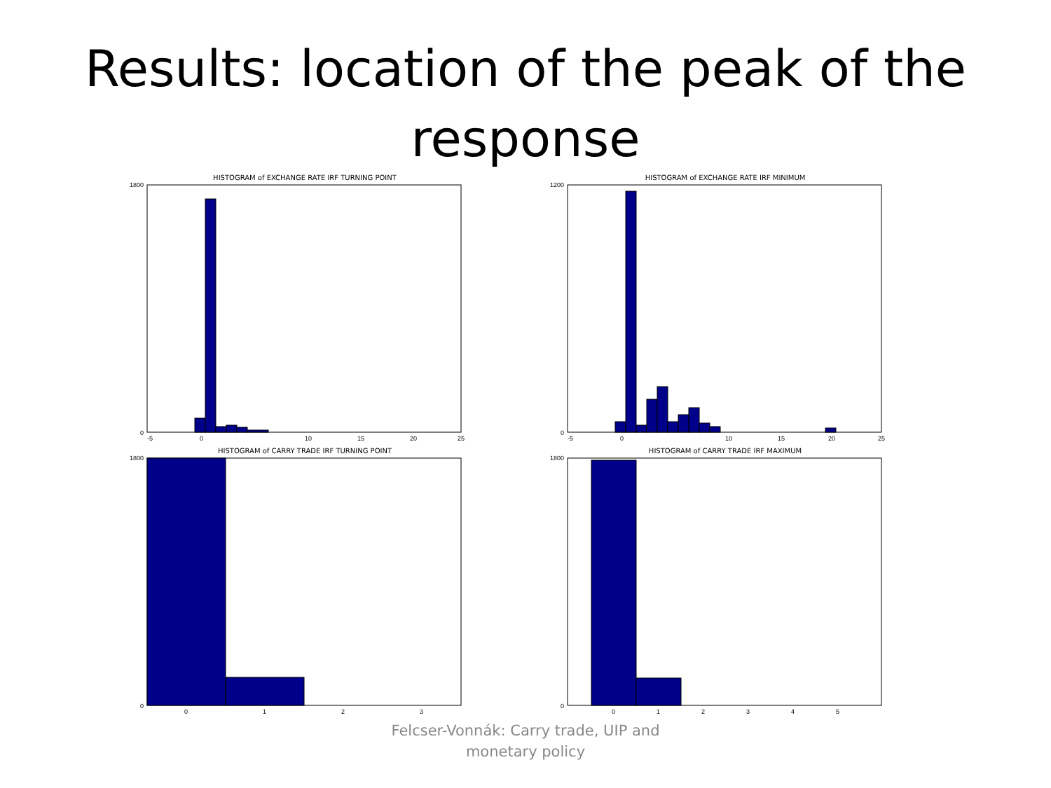Results: location of the peak of the response
HISTOGRAM of EXCHANGE RATE IRF TURNING POINT
1800
0
-5
0
10
15
20
25
HISTOGRAM of EXCHANGE RATE IRF MINIMUM
1200
0
-5
0
10
15
20
25
HISTOGRAM of CARRY TRADE IRF TURNING POINT
1800
0
0
1
2
3
HISTOGRAM of CARRY TRADE IRF MAXIMUM
1800
0
0
1
2
3
4
5
Felcser-Vonnák: Carry trade, UIP and
monetary policy